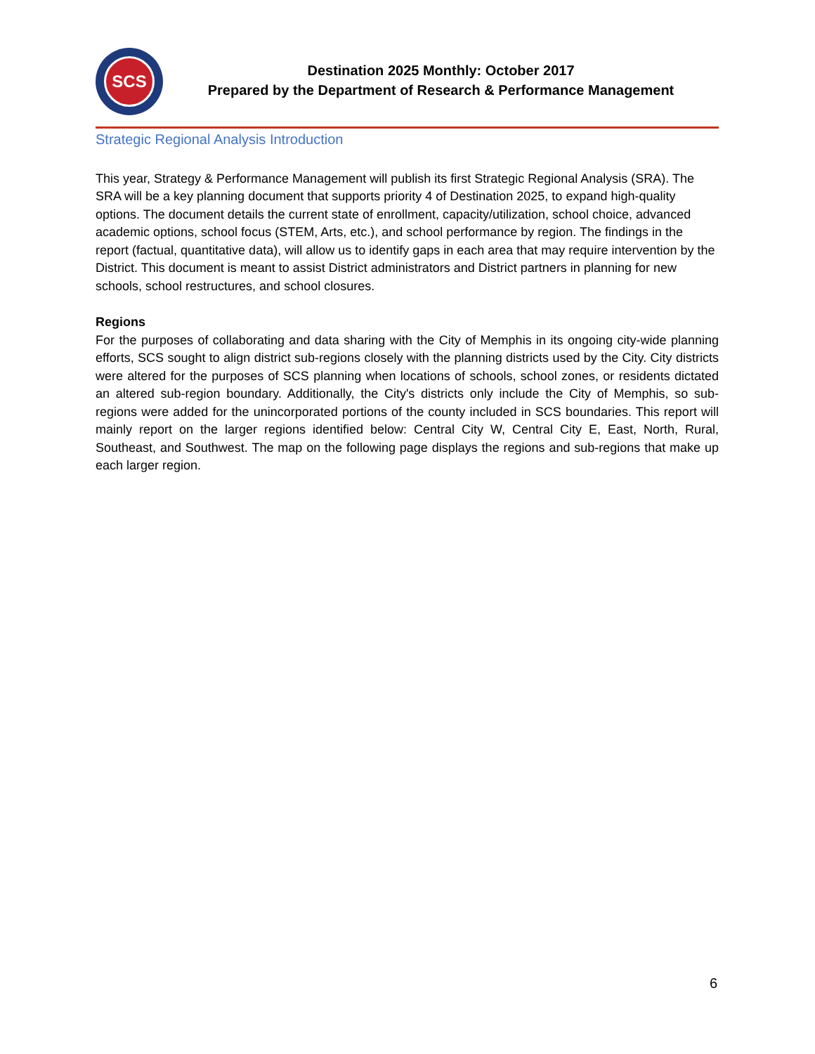SCS
Destination 2025 Monthly: October 2017
Prepared by the Department of Research & Performance Management
Strategic Regional Analysis Introduction
This year, Strategy & Performance Management will publish its first Strategic Regional Analysis (SRA). The SRA will be a key planning document that supports priority 4 of Destination 2025, to expand high-quality options. The document details the current state of enrollment, capacity/utilization, school choice, advanced academic options, school focus (STEM, Arts, etc.), and school performance by region. The findings in the report (factual, quantitative data), will allow us to identify gaps in each area that may require intervention by the District. This document is meant to assist District administrators and District partners in planning for new schools, school restructures, and school closures.
Regions
For the purposes of collaborating and data sharing with the City of Memphis in its ongoing city-wide planning efforts, SCS sought to align district sub-regions closely with the planning districts used by the City. City districts were altered for the purposes of SCS planning when locations of schools, school zones, or residents dictated an altered sub-region boundary. Additionally, the City's districts only include the City of Memphis, so sub-regions were added for the unincorporated portions of the county included in SCS boundaries. This report will mainly report on the larger regions identified below: Central City W, Central City E, East, North, Rural, Southeast, and Southwest. The map on the following page displays the regions and sub-regions that make up each larger region.
6